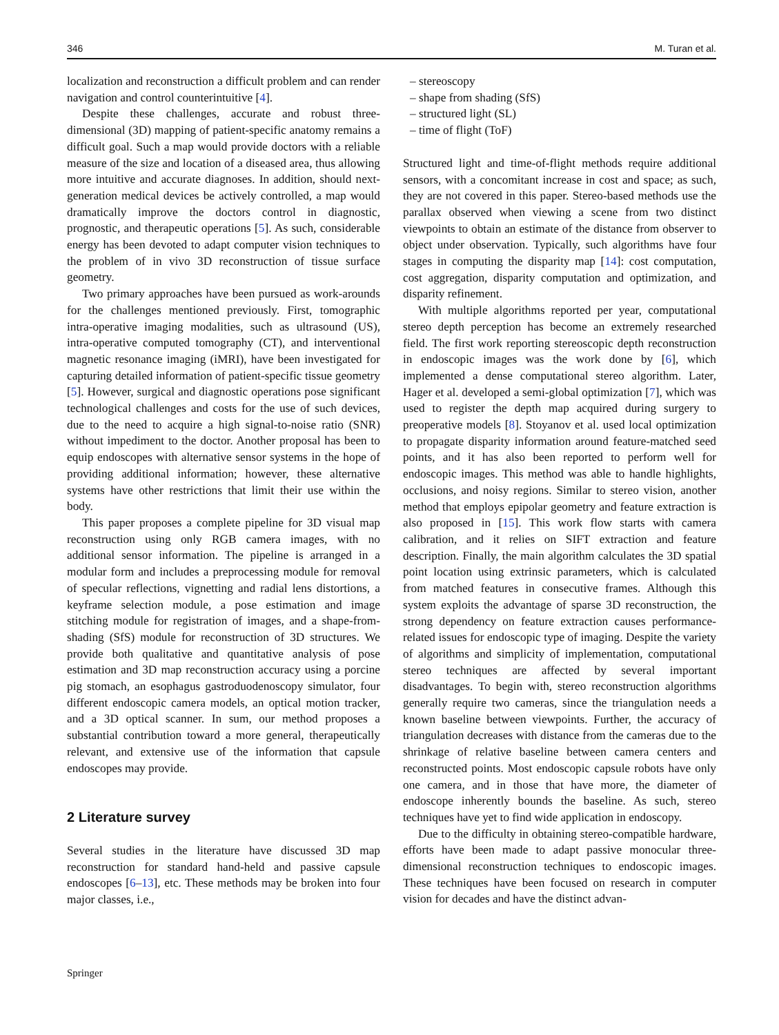346 M. Turan et al.
localization and reconstruction a difficult problem and can render navigation and control counterintuitive [4].
Despite these challenges, accurate and robust three-dimensional (3D) mapping of patient-specific anatomy remains a difficult goal. Such a map would provide doctors with a reliable measure of the size and location of a diseased area, thus allowing more intuitive and accurate diagnoses. In addition, should next-generation medical devices be actively controlled, a map would dramatically improve the doctors control in diagnostic, prognostic, and therapeutic operations [5]. As such, considerable energy has been devoted to adapt computer vision techniques to the problem of in vivo 3D reconstruction of tissue surface geometry.
Two primary approaches have been pursued as work-arounds for the challenges mentioned previously. First, tomographic intra-operative imaging modalities, such as ultrasound (US), intra-operative computed tomography (CT), and interventional magnetic resonance imaging (iMRI), have been investigated for capturing detailed information of patient-specific tissue geometry [5]. However, surgical and diagnostic operations pose significant technological challenges and costs for the use of such devices, due to the need to acquire a high signal-to-noise ratio (SNR) without impediment to the doctor. Another proposal has been to equip endoscopes with alternative sensor systems in the hope of providing additional information; however, these alternative systems have other restrictions that limit their use within the body.
This paper proposes a complete pipeline for 3D visual map reconstruction using only RGB camera images, with no additional sensor information. The pipeline is arranged in a modular form and includes a preprocessing module for removal of specular reflections, vignetting and radial lens distortions, a keyframe selection module, a pose estimation and image stitching module for registration of images, and a shape-from-shading (SfS) module for reconstruction of 3D structures. We provide both qualitative and quantitative analysis of pose estimation and 3D map reconstruction accuracy using a porcine pig stomach, an esophagus gastroduodenoscopy simulator, four different endoscopic camera models, an optical motion tracker, and a 3D optical scanner. In sum, our method proposes a substantial contribution toward a more general, therapeutically relevant, and extensive use of the information that capsule endoscopes may provide.
2 Literature survey
Several studies in the literature have discussed 3D map reconstruction for standard hand-held and passive capsule endoscopes [6–13], etc. These methods may be broken into four major classes, i.e.,
– stereoscopy
– shape from shading (SfS)
– structured light (SL)
– time of flight (ToF)
Structured light and time-of-flight methods require additional sensors, with a concomitant increase in cost and space; as such, they are not covered in this paper. Stereo-based methods use the parallax observed when viewing a scene from two distinct viewpoints to obtain an estimate of the distance from observer to object under observation. Typically, such algorithms have four stages in computing the disparity map [14]: cost computation, cost aggregation, disparity computation and optimization, and disparity refinement.
With multiple algorithms reported per year, computational stereo depth perception has become an extremely researched field. The first work reporting stereoscopic depth reconstruction in endoscopic images was the work done by [6], which implemented a dense computational stereo algorithm. Later, Hager et al. developed a semi-global optimization [7], which was used to register the depth map acquired during surgery to preoperative models [8]. Stoyanov et al. used local optimization to propagate disparity information around feature-matched seed points, and it has also been reported to perform well for endoscopic images. This method was able to handle highlights, occlusions, and noisy regions. Similar to stereo vision, another method that employs epipolar geometry and feature extraction is also proposed in [15]. This work flow starts with camera calibration, and it relies on SIFT extraction and feature description. Finally, the main algorithm calculates the 3D spatial point location using extrinsic parameters, which is calculated from matched features in consecutive frames. Although this system exploits the advantage of sparse 3D reconstruction, the strong dependency on feature extraction causes performance-related issues for endoscopic type of imaging. Despite the variety of algorithms and simplicity of implementation, computational stereo techniques are affected by several important disadvantages. To begin with, stereo reconstruction algorithms generally require two cameras, since the triangulation needs a known baseline between viewpoints. Further, the accuracy of triangulation decreases with distance from the cameras due to the shrinkage of relative baseline between camera centers and reconstructed points. Most endoscopic capsule robots have only one camera, and in those that have more, the diameter of endoscope inherently bounds the baseline. As such, stereo techniques have yet to find wide application in endoscopy.
Due to the difficulty in obtaining stereo-compatible hardware, efforts have been made to adapt passive monocular three-dimensional reconstruction techniques to endoscopic images. These techniques have been focused on research in computer vision for decades and have the distinct advan-
Springer